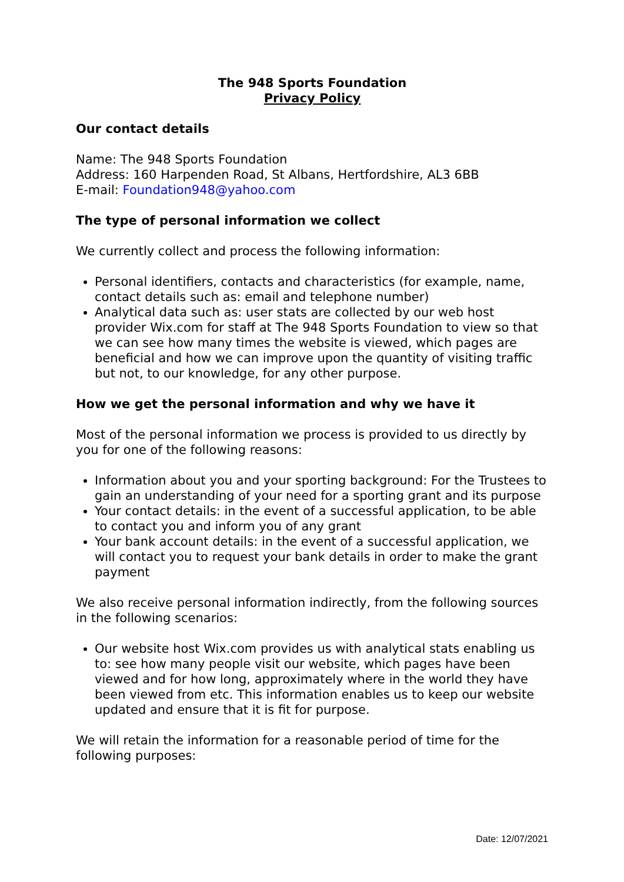The 948 Sports Foundation
Privacy Policy
Our contact details
Name: The 948 Sports Foundation
Address: 160 Harpenden Road, St Albans, Hertfordshire, AL3 6BB
E-mail: Foundation948@yahoo.com
The type of personal information we collect
We currently collect and process the following information:
Personal identifiers, contacts and characteristics (for example, name, contact details such as: email and telephone number)
Analytical data such as: user stats are collected by our web host provider Wix.com for staff at The 948 Sports Foundation to view so that we can see how many times the website is viewed, which pages are beneficial and how we can improve upon the quantity of visiting traffic but not, to our knowledge, for any other purpose.
How we get the personal information and why we have it
Most of the personal information we process is provided to us directly by you for one of the following reasons:
Information about you and your sporting background: For the Trustees to gain an understanding of your need for a sporting grant and its purpose
Your contact details: in the event of a successful application, to be able to contact you and inform you of any grant
Your bank account details: in the event of a successful application, we will contact you to request your bank details in order to make the grant payment
We also receive personal information indirectly, from the following sources in the following scenarios:
Our website host Wix.com provides us with analytical stats enabling us to: see how many people visit our website, which pages have been viewed and for how long, approximately where in the world they have been viewed from etc. This information enables us to keep our website updated and ensure that it is fit for purpose.
We will retain the information for a reasonable period of time for the following purposes:
Date: 12/07/2021